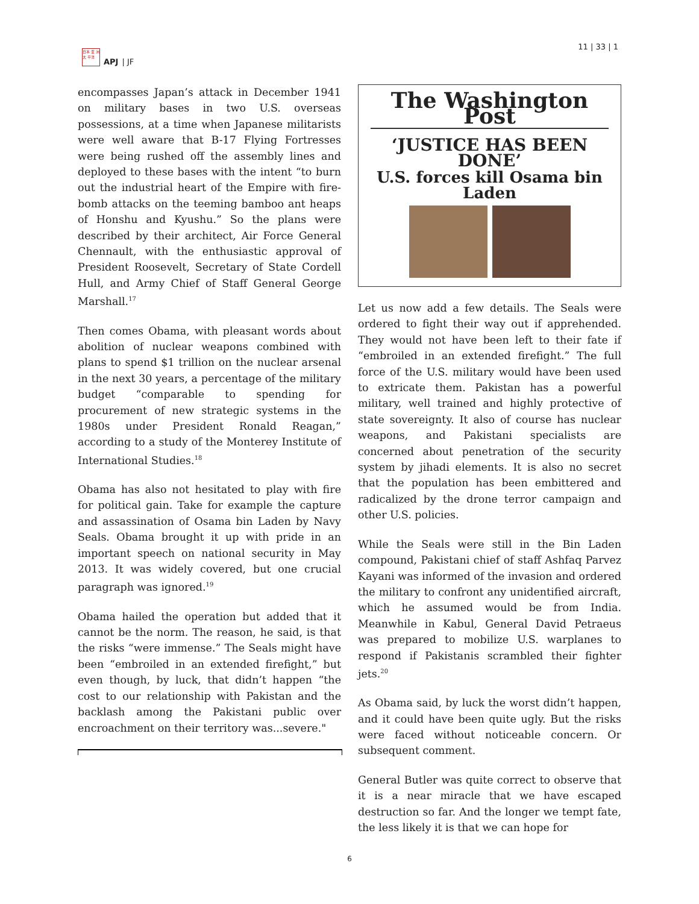日本 亚 洲太 平洋
APJ | JF
11 | 33 | 1
encompasses Japan’s attack in December 1941 on military bases in two U.S. overseas possessions, at a time when Japanese militarists were well aware that B-17 Flying Fortresses were being rushed off the assembly lines and deployed to these bases with the intent “to burn out the industrial heart of the Empire with fire-bomb attacks on the teeming bamboo ant heaps of Honshu and Kyushu.” So the plans were described by their architect, Air Force General Chennault, with the enthusiastic approval of President Roosevelt, Secretary of State Cordell Hull, and Army Chief of Staff General George Marshall.<sup>17</sup>
Then comes Obama, with pleasant words about abolition of nuclear weapons combined with plans to spend $1 trillion on the nuclear arsenal in the next 30 years, a percentage of the military budget “comparable to spending for procurement of new strategic systems in the 1980s under President Ronald Reagan,” according to a study of the Monterey Institute of International Studies.<sup>18</sup>
Obama has also not hesitated to play with fire for political gain. Take for example the capture and assassination of Osama bin Laden by Navy Seals. Obama brought it up with pride in an important speech on national security in May 2013. It was widely covered, but one crucial paragraph was ignored.<sup>19</sup>
Obama hailed the operation but added that it cannot be the norm. The reason, he said, is that the risks “were immense.” The Seals might have been “embroiled in an extended firefight,” but even though, by luck, that didn’t happen “the cost to our relationship with Pakistan and the backlash among the Pakistani public over encroachment on their territory was...severe."
The Washington Post
‘JUSTICE HAS BEEN DONE’
U.S. forces kill Osama bin Laden
Let us now add a few details. The Seals were ordered to fight their way out if apprehended. They would not have been left to their fate if “embroiled in an extended firefight.” The full force of the U.S. military would have been used to extricate them. Pakistan has a powerful military, well trained and highly protective of state sovereignty. It also of course has nuclear weapons, and Pakistani specialists are concerned about penetration of the security system by jihadi elements. It is also no secret that the population has been embittered and radicalized by the drone terror campaign and other U.S. policies.
While the Seals were still in the Bin Laden compound, Pakistani chief of staff Ashfaq Parvez Kayani was informed of the invasion and ordered the military to confront any unidentified aircraft, which he assumed would be from India. Meanwhile in Kabul, General David Petraeus was prepared to mobilize U.S. warplanes to respond if Pakistanis scrambled their fighter jets.<sup>20</sup>
As Obama said, by luck the worst didn’t happen, and it could have been quite ugly. But the risks were faced without noticeable concern. Or subsequent comment.
General Butler was quite correct to observe that it is a near miracle that we have escaped destruction so far. And the longer we tempt fate, the less likely it is that we can hope for
6